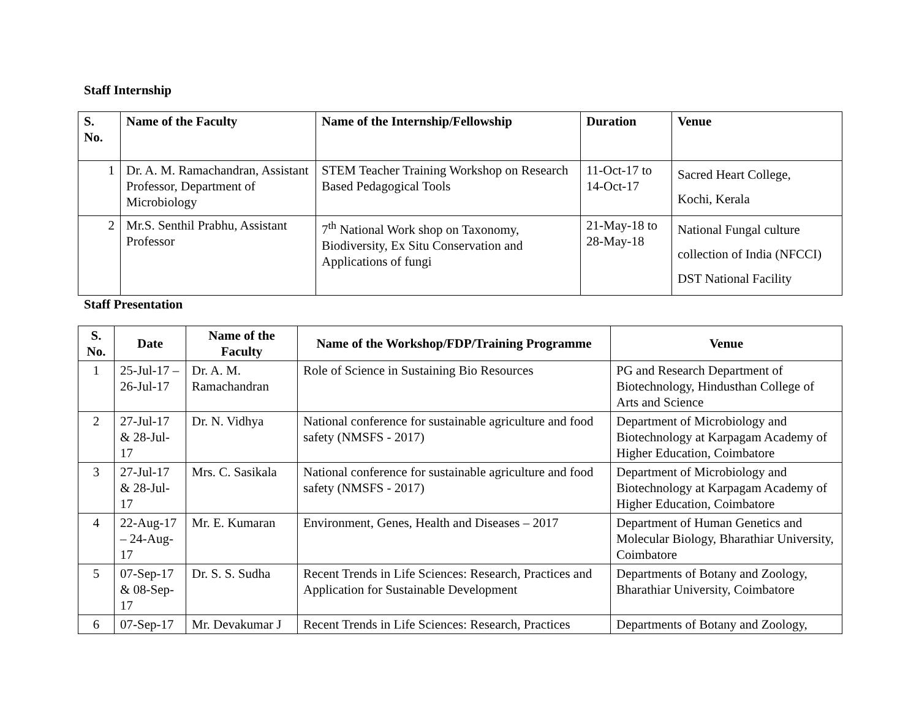Staff Internship
| S. No. | Name of the Faculty | Name of the Internship/Fellowship | Duration | Venue |
| --- | --- | --- | --- | --- |
| 1 | Dr. A. M. Ramachandran, Assistant Professor, Department of Microbiology | STEM Teacher Training Workshop on Research Based Pedagogical Tools | 11-Oct-17 to 14-Oct-17 | Sacred Heart College, Kochi, Kerala |
| 2 | Mr.S. Senthil Prabhu, Assistant Professor | 7<sup>th</sup> National Work shop on Taxonomy, Biodiversity, Ex Situ Conservation and Applications of fungi | 21-May-18 to 28-May-18 | National Fungal culture collection of India (NFCCI) DST National Facility |
Staff Presentation
| S. No. | Date | Name of the Faculty | Name of the Workshop/FDP/Training Programme | Venue |
| --- | --- | --- | --- | --- |
| 1 | 25-Jul-17 – 26-Jul-17 | Dr. A. M. Ramachandran | Role of Science in Sustaining Bio Resources | PG and Research Department of Biotechnology, Hindusthan College of Arts and Science |
| 2 | 27-Jul-17 & 28-Jul-17 | Dr. N. Vidhya | National conference for sustainable agriculture and food safety (NMSFS - 2017) | Department of Microbiology and Biotechnology at Karpagam Academy of Higher Education, Coimbatore |
| 3 | 27-Jul-17 & 28-Jul-17 | Mrs. C. Sasikala | National conference for sustainable agriculture and food safety (NMSFS - 2017) | Department of Microbiology and Biotechnology at Karpagam Academy of Higher Education, Coimbatore |
| 4 | 22-Aug-17 – 24-Aug-17 | Mr. E. Kumaran | Environment, Genes, Health and Diseases – 2017 | Department of Human Genetics and Molecular Biology, Bharathiar University, Coimbatore |
| 5 | 07-Sep-17 & 08-Sep-17 | Dr. S. S. Sudha | Recent Trends in Life Sciences: Research, Practices and Application for Sustainable Development | Departments of Botany and Zoology, Bharathiar University, Coimbatore |
| 6 | 07-Sep-17 | Mr. Devakumar J | Recent Trends in Life Sciences: Research, Practices | Departments of Botany and Zoology, |